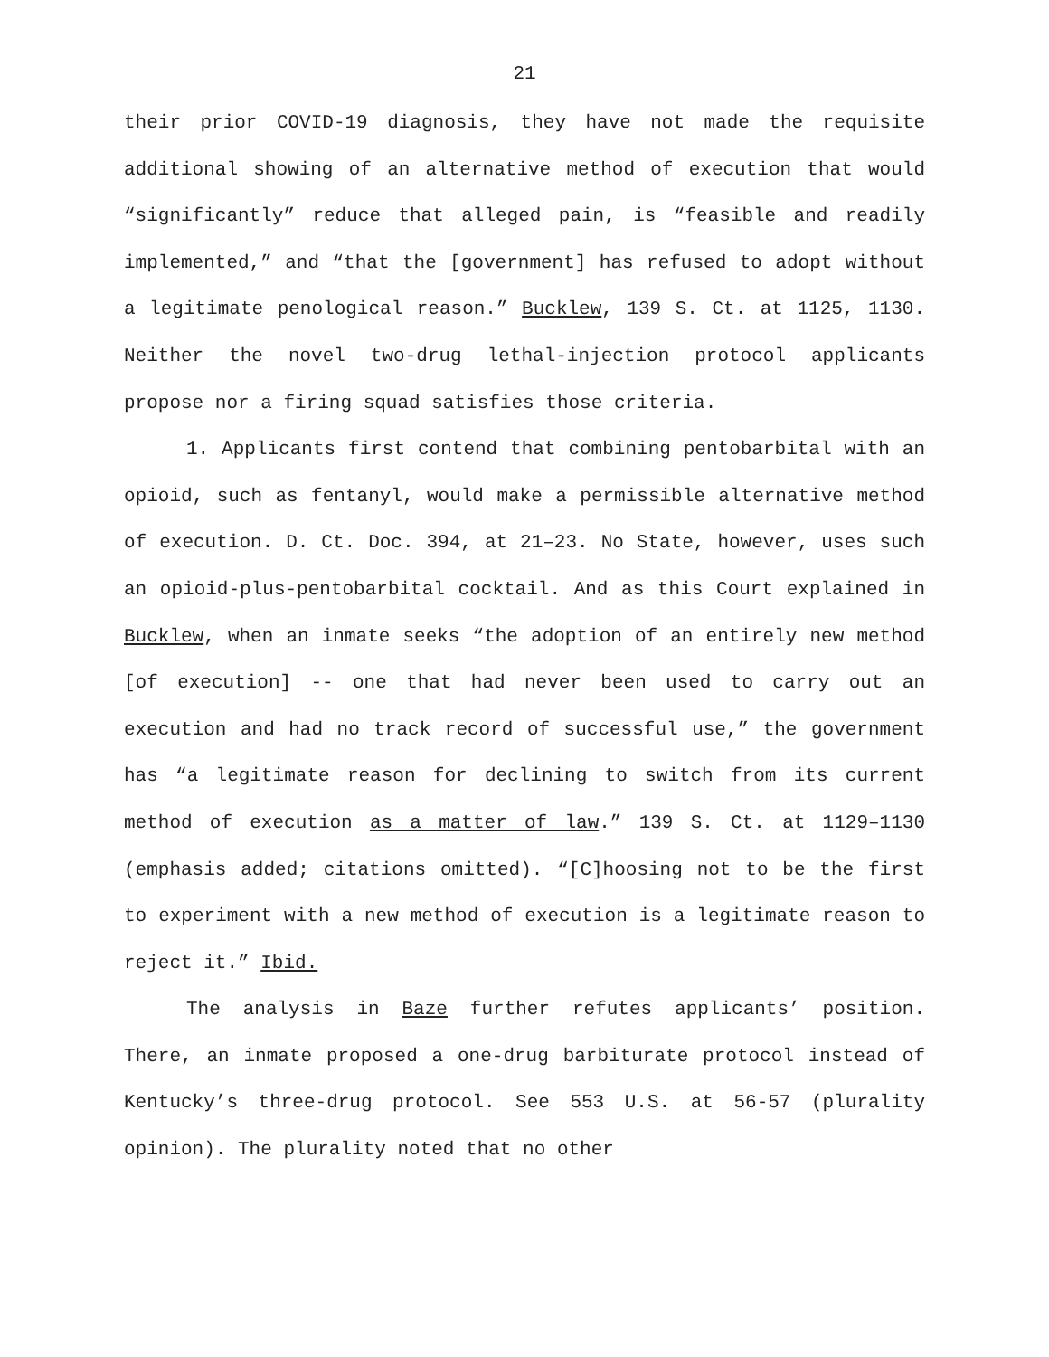21
their prior COVID-19 diagnosis, they have not made the requisite additional showing of an alternative method of execution that would “significantly” reduce that alleged pain, is “feasible and readily implemented,” and “that the [government] has refused to adopt without a legitimate penological reason.” Bucklew, 139 S. Ct. at 1125, 1130. Neither the novel two-drug lethal-injection protocol applicants propose nor a firing squad satisfies those criteria.
1. Applicants first contend that combining pentobarbital with an opioid, such as fentanyl, would make a permissible alternative method of execution. D. Ct. Doc. 394, at 21–23. No State, however, uses such an opioid-plus-pentobarbital cocktail. And as this Court explained in Bucklew, when an inmate seeks “the adoption of an entirely new method [of execution] -- one that had never been used to carry out an execution and had no track record of successful use,” the government has “a legitimate reason for declining to switch from its current method of execution as a matter of law.” 139 S. Ct. at 1129–1130 (emphasis added; citations omitted). “[C]hoosing not to be the first to experiment with a new method of execution is a legitimate reason to reject it.” Ibid.
The analysis in Baze further refutes applicants’ position. There, an inmate proposed a one-drug barbiturate protocol instead of Kentucky’s three-drug protocol. See 553 U.S. at 56-57 (plurality opinion). The plurality noted that no other